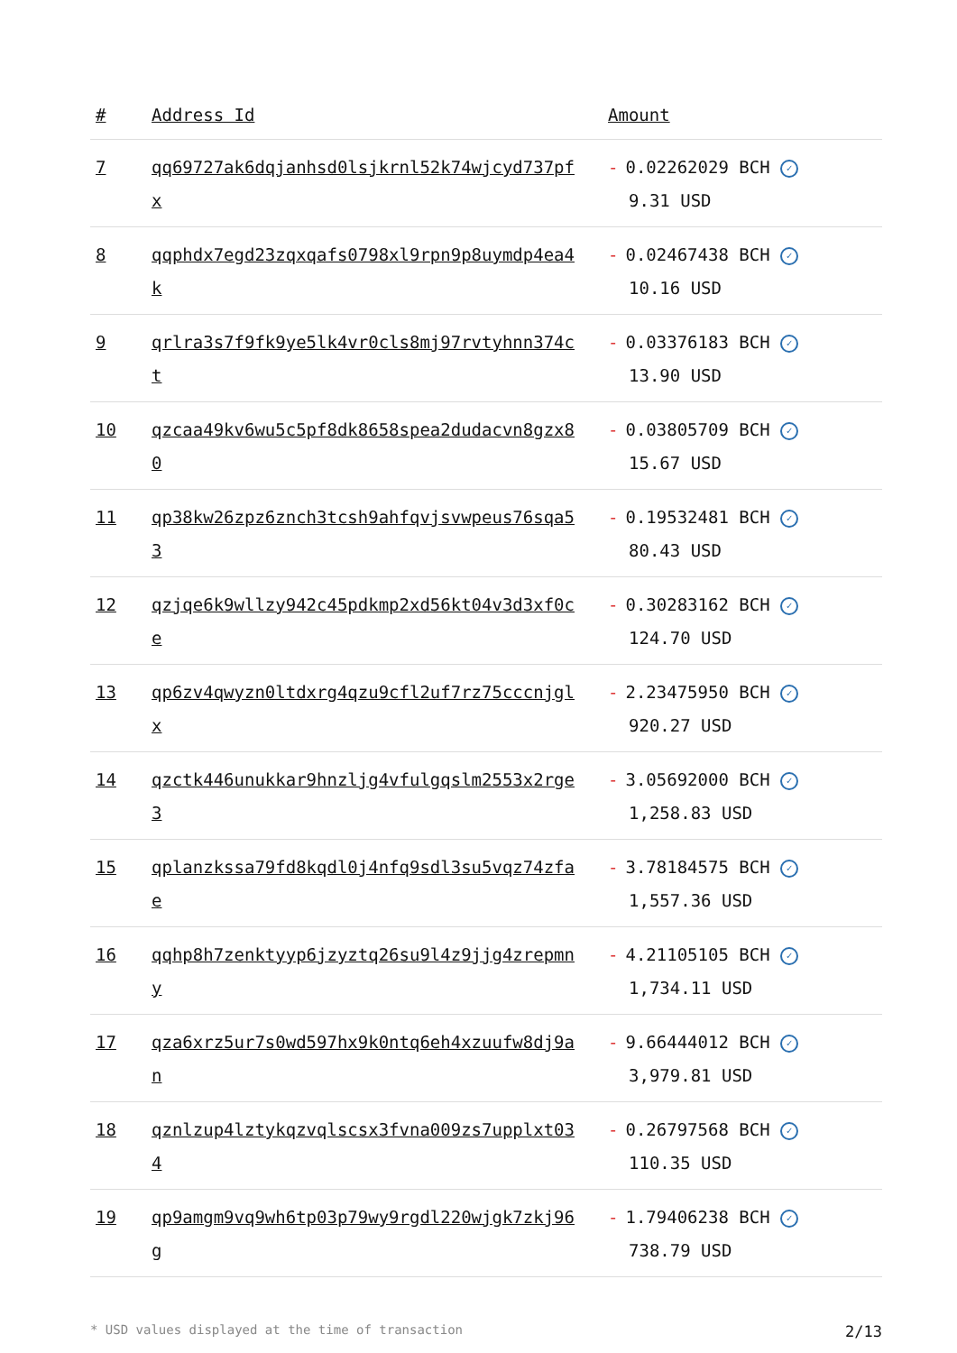| # | Address Id | Amount |
| --- | --- | --- |
| 7 | qq69727ak6dqjanhsd0lsjkrnl52k74wjcyd737pfx | - 0.02262029 BCH ✓ 9.31 USD |
| 8 | qqphdx7egd23zqxqafs0798xl9rpn9p8uymdp4ea4k | - 0.02467438 BCH ✓ 10.16 USD |
| 9 | qrlra3s7f9fk9ye5lk4vr0cls8mj97rvtyhnn374ct | - 0.03376183 BCH ✓ 13.90 USD |
| 10 | qzcaa49kv6wu5c5pf8dk8658spea2dudacvn8gzx80 | - 0.03805709 BCH ✓ 15.67 USD |
| 11 | qp38kw26zpz6znch3tcsh9ahfqvjsvwpeus76sqa53 | - 0.19532481 BCH ✓ 80.43 USD |
| 12 | qzjqe6k9wllzy942c45pdkmp2xd56kt04v3d3xf0ce | - 0.30283162 BCH ✓ 124.70 USD |
| 13 | qp6zv4qwyzn0ltdxrg4qzu9cfl2uf7rz75cccnjglx | - 2.23475950 BCH ✓ 920.27 USD |
| 14 | qzctk446unukkar9hnzljg4vfulgqslm2553x2rge3 | - 3.05692000 BCH ✓ 1,258.83 USD |
| 15 | qplanzkssa79fd8kqdl0j4nfq9sdl3su5vqz74zfae | - 3.78184575 BCH ✓ 1,557.36 USD |
| 16 | qqhp8h7zenktyyp6jzyztq26su9l4z9jjg4zrepmny | - 4.21105105 BCH ✓ 1,734.11 USD |
| 17 | qza6xrz5ur7s0wd597hx9k0ntq6eh4xzuufw8dj9an | - 9.66444012 BCH ✓ 3,979.81 USD |
| 18 | qznlzup4lztykqzvqlscsx3fvna009zs7upplxt034 | - 0.26797568 BCH ✓ 110.35 USD |
| 19 | qp9amgm9vq9wh6tp03p79wy9rgdl220wjgk7zkj96g | - 1.79406238 BCH ✓ 738.79 USD |
* USD values displayed at the time of transaction 2/13